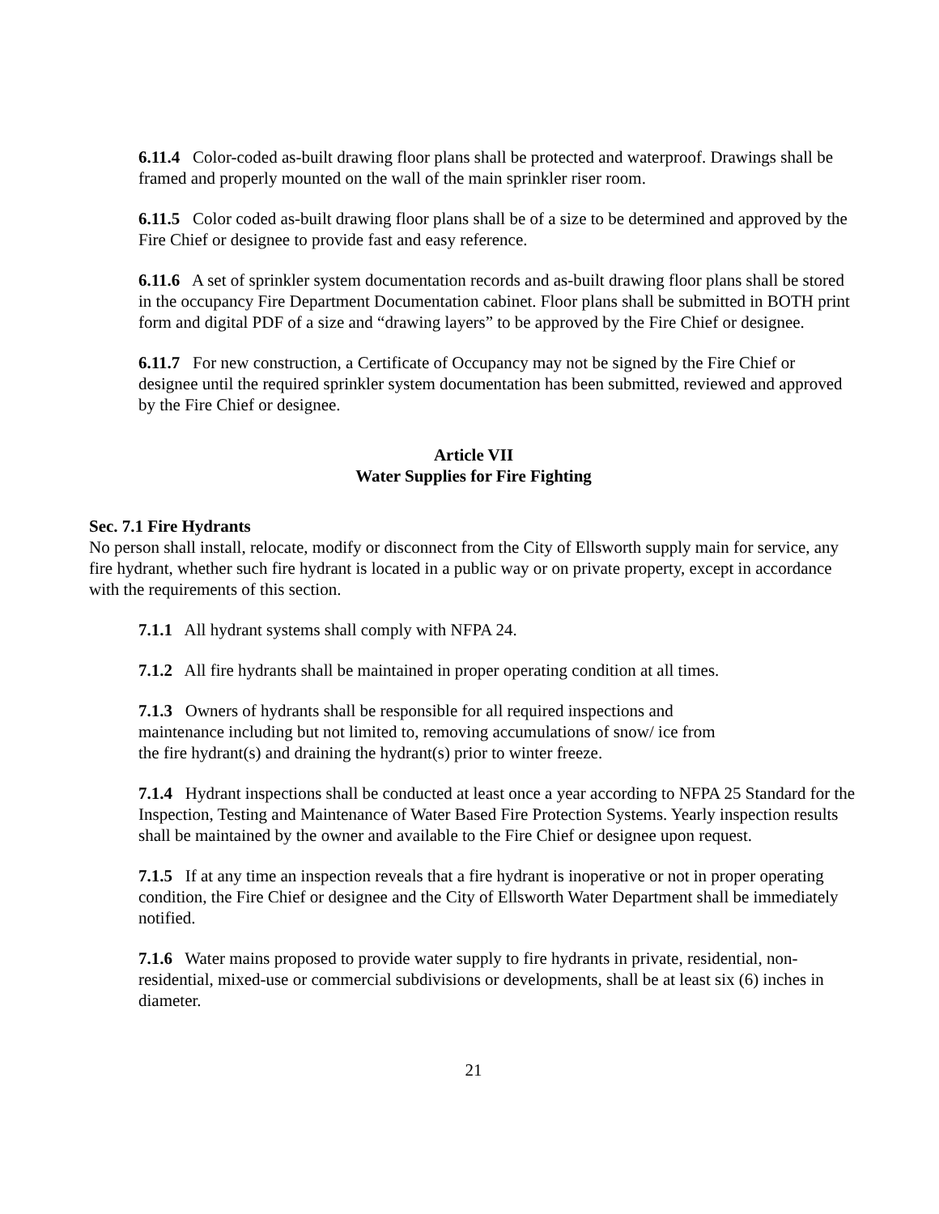6.11.4 Color-coded as-built drawing floor plans shall be protected and waterproof. Drawings shall be framed and properly mounted on the wall of the main sprinkler riser room.
6.11.5 Color coded as-built drawing floor plans shall be of a size to be determined and approved by the Fire Chief or designee to provide fast and easy reference.
6.11.6 A set of sprinkler system documentation records and as-built drawing floor plans shall be stored in the occupancy Fire Department Documentation cabinet. Floor plans shall be submitted in BOTH print form and digital PDF of a size and “drawing layers” to be approved by the Fire Chief or designee.
6.11.7 For new construction, a Certificate of Occupancy may not be signed by the Fire Chief or designee until the required sprinkler system documentation has been submitted, reviewed and approved by the Fire Chief or designee.
Article VII
Water Supplies for Fire Fighting
Sec. 7.1 Fire Hydrants
No person shall install, relocate, modify or disconnect from the City of Ellsworth supply main for service, any fire hydrant, whether such fire hydrant is located in a public way or on private property, except in accordance with the requirements of this section.
7.1.1 All hydrant systems shall comply with NFPA 24.
7.1.2 All fire hydrants shall be maintained in proper operating condition at all times.
7.1.3 Owners of hydrants shall be responsible for all required inspections and
maintenance including but not limited to, removing accumulations of snow/ ice from
the fire hydrant(s) and draining the hydrant(s) prior to winter freeze.
7.1.4 Hydrant inspections shall be conducted at least once a year according to NFPA 25 Standard for the Inspection, Testing and Maintenance of Water Based Fire Protection Systems. Yearly inspection results shall be maintained by the owner and available to the Fire Chief or designee upon request.
7.1.5 If at any time an inspection reveals that a fire hydrant is inoperative or not in proper operating condition, the Fire Chief or designee and the City of Ellsworth Water Department shall be immediately notified.
7.1.6 Water mains proposed to provide water supply to fire hydrants in private, residential, non-residential, mixed-use or commercial subdivisions or developments, shall be at least six (6) inches in diameter.
21